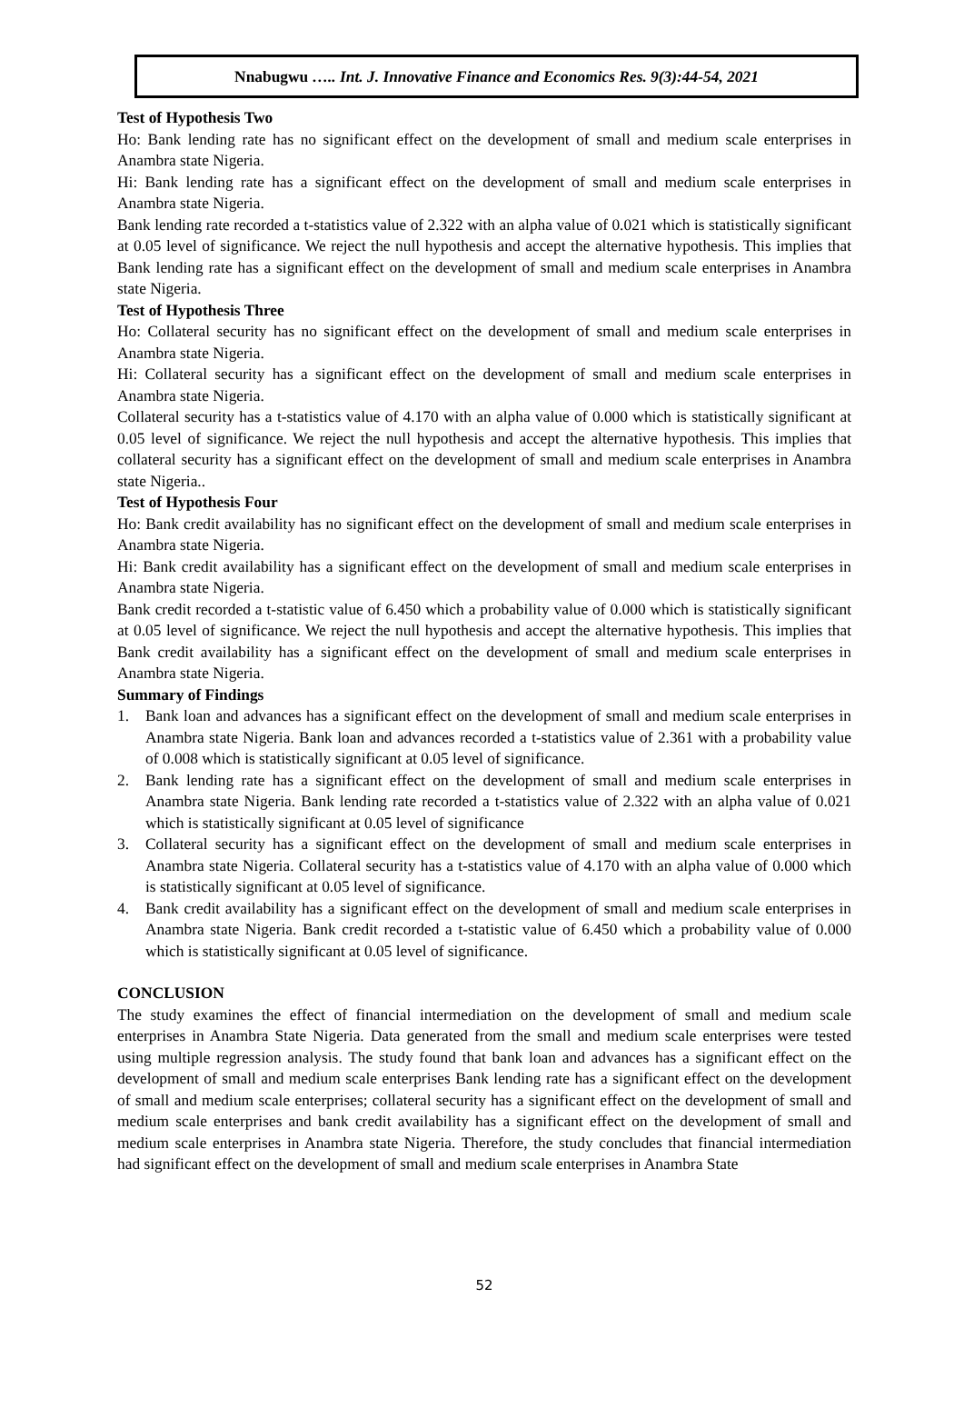Nnabugwu ….. Int. J. Innovative Finance and Economics Res. 9(3):44-54, 2021
Test of Hypothesis Two
Ho: Bank lending rate has no significant effect on the development of small and medium scale enterprises in Anambra state Nigeria.
Hi: Bank lending rate has a significant effect on the development of small and medium scale enterprises in Anambra state Nigeria.
Bank lending rate recorded a t-statistics value of 2.322 with an alpha value of 0.021 which is statistically significant at 0.05 level of significance. We reject the null hypothesis and accept the alternative hypothesis. This implies that Bank lending rate has a significant effect on the development of small and medium scale enterprises in Anambra state Nigeria.
Test of Hypothesis Three
Ho: Collateral security has no significant effect on the development of small and medium scale enterprises in Anambra state Nigeria.
Hi: Collateral security has a significant effect on the development of small and medium scale enterprises in Anambra state Nigeria.
Collateral security has a t-statistics value of 4.170 with an alpha value of 0.000 which is statistically significant at 0.05 level of significance. We reject the null hypothesis and accept the alternative hypothesis. This implies that collateral security has a significant effect on the development of small and medium scale enterprises in Anambra state Nigeria..
Test of Hypothesis Four
Ho: Bank credit availability has no significant effect on the development of small and medium scale enterprises in Anambra state Nigeria.
Hi: Bank credit availability has a significant effect on the development of small and medium scale enterprises in Anambra state Nigeria.
Bank credit recorded a t-statistic value of 6.450 which a probability value of 0.000 which is statistically significant at 0.05 level of significance. We reject the null hypothesis and accept the alternative hypothesis. This implies that Bank credit availability has a significant effect on the development of small and medium scale enterprises in Anambra state Nigeria.
Summary of Findings
1. Bank loan and advances has a significant effect on the development of small and medium scale enterprises in Anambra state Nigeria. Bank loan and advances recorded a t-statistics value of 2.361 with a probability value of 0.008 which is statistically significant at 0.05 level of significance.
2. Bank lending rate has a significant effect on the development of small and medium scale enterprises in Anambra state Nigeria. Bank lending rate recorded a t-statistics value of 2.322 with an alpha value of 0.021 which is statistically significant at 0.05 level of significance
3. Collateral security has a significant effect on the development of small and medium scale enterprises in Anambra state Nigeria. Collateral security has a t-statistics value of 4.170 with an alpha value of 0.000 which is statistically significant at 0.05 level of significance.
4. Bank credit availability has a significant effect on the development of small and medium scale enterprises in Anambra state Nigeria. Bank credit recorded a t-statistic value of 6.450 which a probability value of 0.000 which is statistically significant at 0.05 level of significance.
CONCLUSION
The study examines the effect of financial intermediation on the development of small and medium scale enterprises in Anambra State Nigeria. Data generated from the small and medium scale enterprises were tested using multiple regression analysis. The study found that bank loan and advances has a significant effect on the development of small and medium scale enterprises Bank lending rate has a significant effect on the development of small and medium scale enterprises; collateral security has a significant effect on the development of small and medium scale enterprises and bank credit availability has a significant effect on the development of small and medium scale enterprises in Anambra state Nigeria. Therefore, the study concludes that financial intermediation had significant effect on the development of small and medium scale enterprises in Anambra State
52